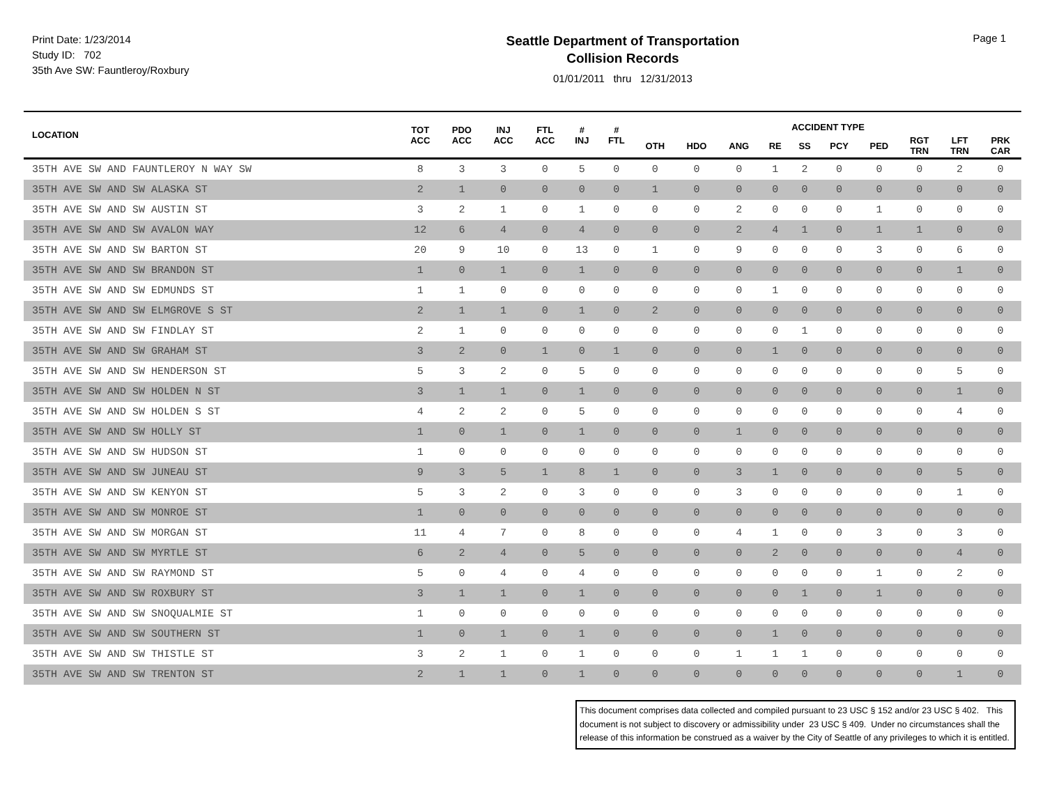Print Date: 1/23/2014
Study ID: 702
35th Ave SW: Fauntleroy/Roxbury
Seattle Department of Transportation
Collision Records
01/01/2011 thru 12/31/2013
Page 1
| LOCATION | TOT ACC | PDO ACC | INJ ACC | FTL ACC | # INJ | # FTL | ACCIDENT TYPE | | | | | | | | | |
| --- | --- | --- | --- | --- | --- | --- | --- | --- | --- | --- | --- | --- | --- | --- | --- | --- |
| | | | | | | | OTH | HDO | ANG | RE | SS | PCY | PED | RGT TRN | LFT TRN | PRK CAR |
| 35TH AVE SW AND FAUNTLEROY N WAY SW | 8 | 3 | 3 | 0 | 5 | 0 | 0 | 0 | 0 | 1 | 2 | 0 | 0 | 0 | 2 | 0 |
| 35TH AVE SW AND SW ALASKA ST | 2 | 1 | 0 | 0 | 0 | 0 | 1 | 0 | 0 | 0 | 0 | 0 | 0 | 0 | 0 | 0 |
| 35TH AVE SW AND SW AUSTIN ST | 3 | 2 | 1 | 0 | 1 | 0 | 0 | 0 | 2 | 0 | 0 | 0 | 1 | 0 | 0 | 0 |
| 35TH AVE SW AND SW AVALON WAY | 12 | 6 | 4 | 0 | 4 | 0 | 0 | 0 | 2 | 4 | 1 | 0 | 1 | 1 | 0 | 0 |
| 35TH AVE SW AND SW BARTON ST | 20 | 9 | 10 | 0 | 13 | 0 | 1 | 0 | 9 | 0 | 0 | 0 | 3 | 0 | 6 | 0 |
| 35TH AVE SW AND SW BRANDON ST | 1 | 0 | 1 | 0 | 1 | 0 | 0 | 0 | 0 | 0 | 0 | 0 | 0 | 0 | 1 | 0 |
| 35TH AVE SW AND SW EDMUNDS ST | 1 | 1 | 0 | 0 | 0 | 0 | 0 | 0 | 0 | 1 | 0 | 0 | 0 | 0 | 0 | 0 |
| 35TH AVE SW AND SW ELMGROVE S ST | 2 | 1 | 1 | 0 | 1 | 0 | 2 | 0 | 0 | 0 | 0 | 0 | 0 | 0 | 0 | 0 |
| 35TH AVE SW AND SW FINDLAY ST | 2 | 1 | 0 | 0 | 0 | 0 | 0 | 0 | 0 | 0 | 1 | 0 | 0 | 0 | 0 | 0 |
| 35TH AVE SW AND SW GRAHAM ST | 3 | 2 | 0 | 1 | 0 | 1 | 0 | 0 | 0 | 1 | 0 | 0 | 0 | 0 | 0 | 0 |
| 35TH AVE SW AND SW HENDERSON ST | 5 | 3 | 2 | 0 | 5 | 0 | 0 | 0 | 0 | 0 | 0 | 0 | 0 | 0 | 5 | 0 |
| 35TH AVE SW AND SW HOLDEN N ST | 3 | 1 | 1 | 0 | 1 | 0 | 0 | 0 | 0 | 0 | 0 | 0 | 0 | 0 | 1 | 0 |
| 35TH AVE SW AND SW HOLDEN S ST | 4 | 2 | 2 | 0 | 5 | 0 | 0 | 0 | 0 | 0 | 0 | 0 | 0 | 0 | 4 | 0 |
| 35TH AVE SW AND SW HOLLY ST | 1 | 0 | 1 | 0 | 1 | 0 | 0 | 0 | 1 | 0 | 0 | 0 | 0 | 0 | 0 | 0 |
| 35TH AVE SW AND SW HUDSON ST | 1 | 0 | 0 | 0 | 0 | 0 | 0 | 0 | 0 | 0 | 0 | 0 | 0 | 0 | 0 | 0 |
| 35TH AVE SW AND SW JUNEAU ST | 9 | 3 | 5 | 1 | 8 | 1 | 0 | 0 | 3 | 1 | 0 | 0 | 0 | 0 | 5 | 0 |
| 35TH AVE SW AND SW KENYON ST | 5 | 3 | 2 | 0 | 3 | 0 | 0 | 0 | 3 | 0 | 0 | 0 | 0 | 0 | 1 | 0 |
| 35TH AVE SW AND SW MONROE ST | 1 | 0 | 0 | 0 | 0 | 0 | 0 | 0 | 0 | 0 | 0 | 0 | 0 | 0 | 0 | 0 |
| 35TH AVE SW AND SW MORGAN ST | 11 | 4 | 7 | 0 | 8 | 0 | 0 | 0 | 4 | 1 | 0 | 0 | 3 | 0 | 3 | 0 |
| 35TH AVE SW AND SW MYRTLE ST | 6 | 2 | 4 | 0 | 5 | 0 | 0 | 0 | 0 | 2 | 0 | 0 | 0 | 0 | 4 | 0 |
| 35TH AVE SW AND SW RAYMOND ST | 5 | 0 | 4 | 0 | 4 | 0 | 0 | 0 | 0 | 0 | 0 | 0 | 1 | 0 | 2 | 0 |
| 35TH AVE SW AND SW ROXBURY ST | 3 | 1 | 1 | 0 | 1 | 0 | 0 | 0 | 0 | 0 | 1 | 0 | 1 | 0 | 0 | 0 |
| 35TH AVE SW AND SW SNOQUALMIE ST | 1 | 0 | 0 | 0 | 0 | 0 | 0 | 0 | 0 | 0 | 0 | 0 | 0 | 0 | 0 | 0 |
| 35TH AVE SW AND SW SOUTHERN ST | 1 | 0 | 1 | 0 | 1 | 0 | 0 | 0 | 0 | 1 | 0 | 0 | 0 | 0 | 0 | 0 |
| 35TH AVE SW AND SW THISTLE ST | 3 | 2 | 1 | 0 | 1 | 0 | 0 | 0 | 1 | 1 | 1 | 0 | 0 | 0 | 0 | 0 |
| 35TH AVE SW AND SW TRENTON ST | 2 | 1 | 1 | 0 | 1 | 0 | 0 | 0 | 0 | 0 | 0 | 0 | 0 | 0 | 1 | 0 |
This document comprises data collected and compiled pursuant to 23 USC § 152 and/or 23 USC § 402. This document is not subject to discovery or admissibility under 23 USC § 409. Under no circumstances shall the release of this information be construed as a waiver by the City of Seattle of any privileges to which it is entitled.